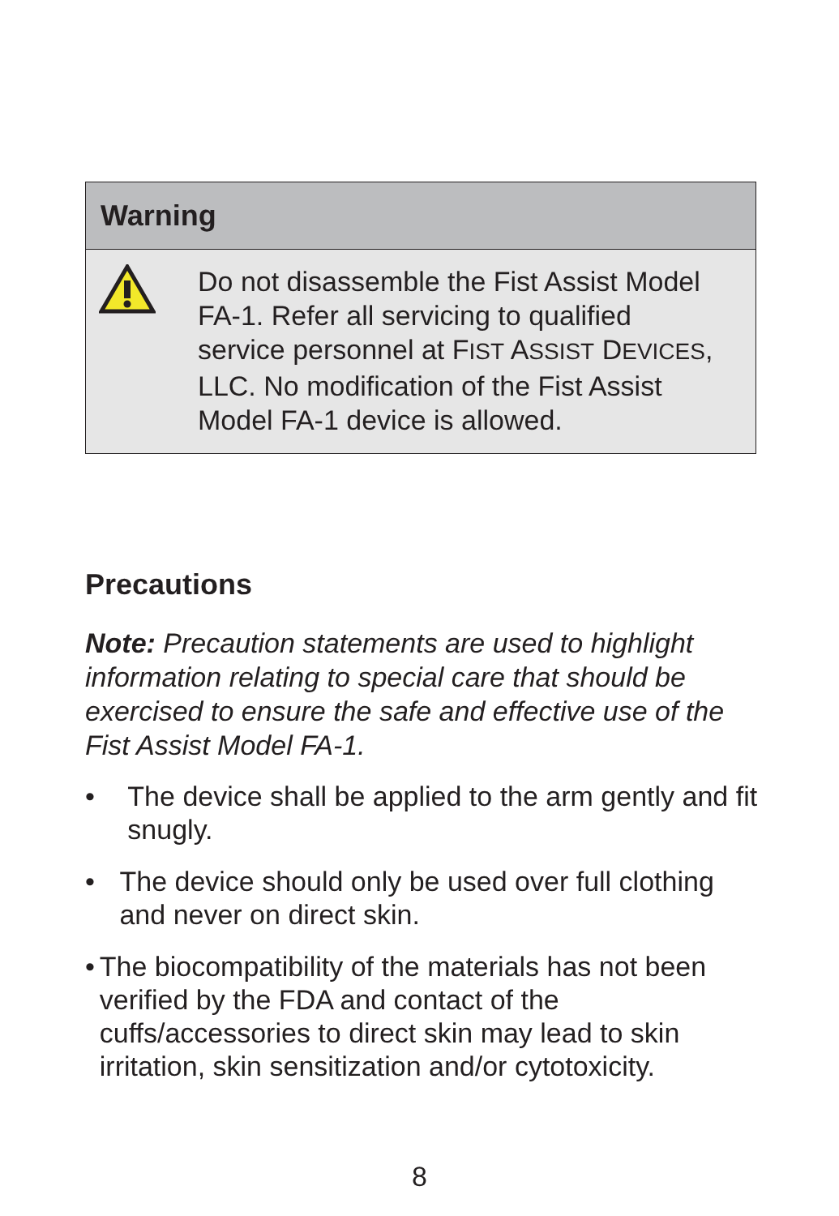Warning
Do not disassemble the Fist Assist Model FA-1. Refer all servicing to qualified service personnel at FIST ASSIST DEVICES, LLC. No modification of the Fist Assist Model FA-1 device is allowed.
Precautions
Note: Precaution statements are used to highlight information relating to special care that should be exercised to ensure the safe and effective use of the Fist Assist Model FA-1.
• The device shall be applied to the arm gently and fit snugly.
• The device should only be used over full clothing and never on direct skin.
• The biocompatibility of the materials has not been verified by the FDA and contact of the cuffs/accessories to direct skin may lead to skin irritation, skin sensitization and/or cytotoxicity.
8